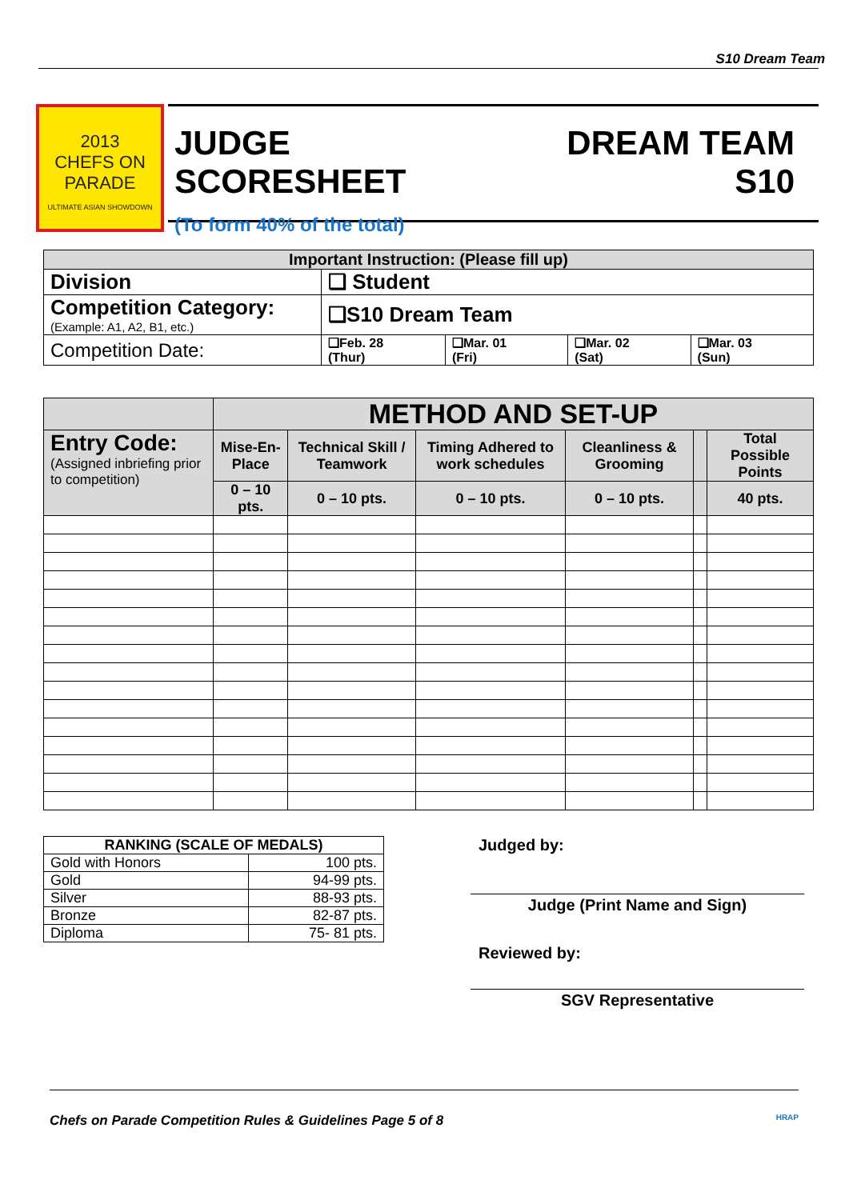S10 Dream Team
2013
CHEFS ON PARADE
ULTIMATE ASIAN SHOWDOWN
JUDGE
SCORESHEET
(To form 40% of the total)
DREAM TEAM
S10
| Important Instruction: (Please fill up) | | | | |
| --- | --- | --- | --- | --- |
| Division | ❑ Student | | | |
| Competition Category: (Example: A1, A2, B1, etc.) | ❑S10 Dream Team | | | |
| Competition Date: | ❑Feb. 28 (Thur) | ❑Mar. 01 (Fri) | ❑Mar. 02 (Sat) | ❑Mar. 03 (Sun) |
| | METHOD AND SET-UP | | | | | |
| --- | --- | --- | --- | --- | --- | --- |
| Entry Code: (Assigned inbriefing prior to competition) | Mise-En-Place | Technical Skill / Teamwork | Timing Adhered to work schedules | Cleanliness & Grooming | | Total Possible Points |
| | 0 – 10 pts. | 0 – 10 pts. | 0 – 10 pts. | 0 – 10 pts. | | 40 pts. |
| RANKING (SCALE OF MEDALS) | |
| --- | --- |
| Gold with Honors | 100 pts. |
| Gold | 94-99 pts. |
| Silver | 88-93 pts. |
| Bronze | 82-87 pts. |
| Diploma | 75- 81 pts. |
Judged by:
Judge (Print Name and Sign)
Reviewed by:
SGV Representative
Chefs on Parade Competition Rules & Guidelines Page 5 of 8 HRAP